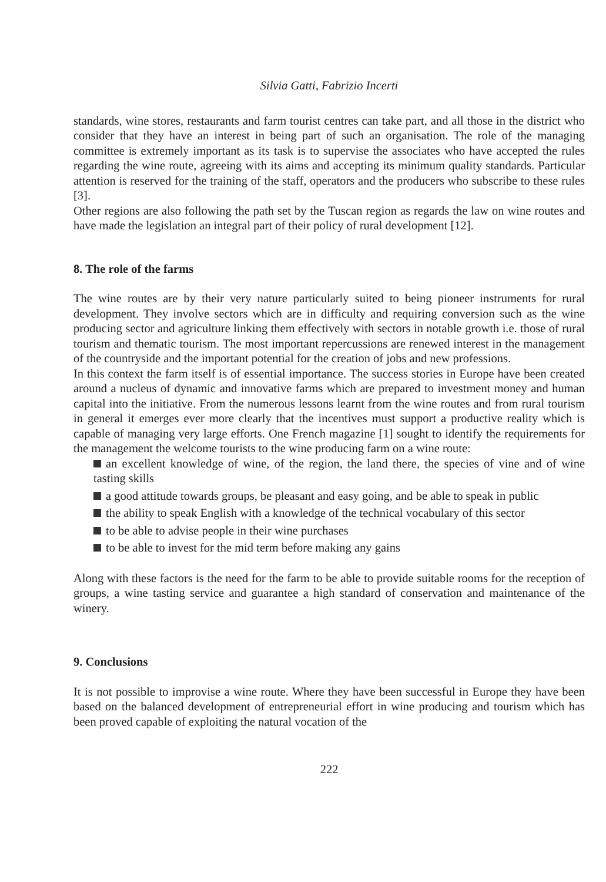Silvia Gatti, Fabrizio Incerti
standards, wine stores, restaurants and farm tourist centres can take part, and all those in the district who consider that they have an interest in being part of such an organisation. The role of the managing committee is extremely important as its task is to supervise the associates who have accepted the rules regarding the wine route, agreeing with its aims and accepting its minimum quality standards. Particular attention is reserved for the training of the staff, operators and the producers who subscribe to these rules [3].
Other regions are also following the path set by the Tuscan region as regards the law on wine routes and have made the legislation an integral part of their policy of rural development [12].
8. The role of the farms
The wine routes are by their very nature particularly suited to being pioneer instruments for rural development. They involve sectors which are in difficulty and requiring conversion such as the wine producing sector and agriculture linking them effectively with sectors in notable growth i.e. those of rural tourism and thematic tourism. The most important repercussions are renewed interest in the management of the countryside and the important potential for the creation of jobs and new professions.
In this context the farm itself is of essential importance. The success stories in Europe have been created around a nucleus of dynamic and innovative farms which are prepared to investment money and human capital into the initiative. From the numerous lessons learnt from the wine routes and from rural tourism in general it emerges ever more clearly that the incentives must support a productive reality which is capable of managing very large efforts. One French magazine [1] sought to identify the requirements for the management the welcome tourists to the wine producing farm on a wine route:
an excellent knowledge of wine, of the region, the land there, the species of vine and of wine tasting skills
a good attitude towards groups, be pleasant and easy going, and be able to speak in public
the ability to speak English with a knowledge of the technical vocabulary of this sector
to be able to advise people in their wine purchases
to be able to invest for the mid term before making any gains
Along with these factors is the need for the farm to be able to provide suitable rooms for the reception of groups, a wine tasting service and guarantee a high standard of conservation and maintenance of the winery.
9. Conclusions
It is not possible to improvise a wine route. Where they have been successful in Europe they have been based on the balanced development of entrepreneurial effort in wine producing and tourism which has been proved capable of exploiting the natural vocation of the
222